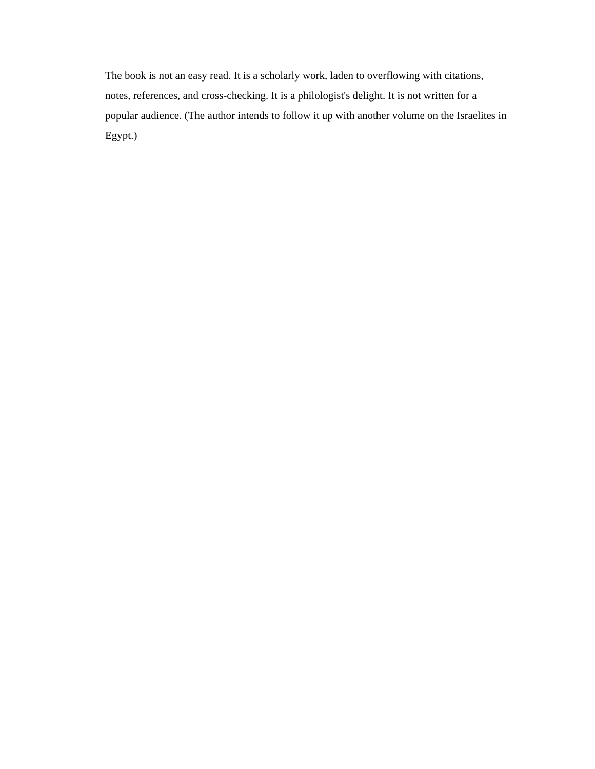The book is not an easy read. It is a scholarly work, laden to overflowing with citations,
notes, references, and cross-checking. It is a philologist's delight. It is not written for a
popular audience. (The author intends to follow it up with another volume on the Israelites in
Egypt.)